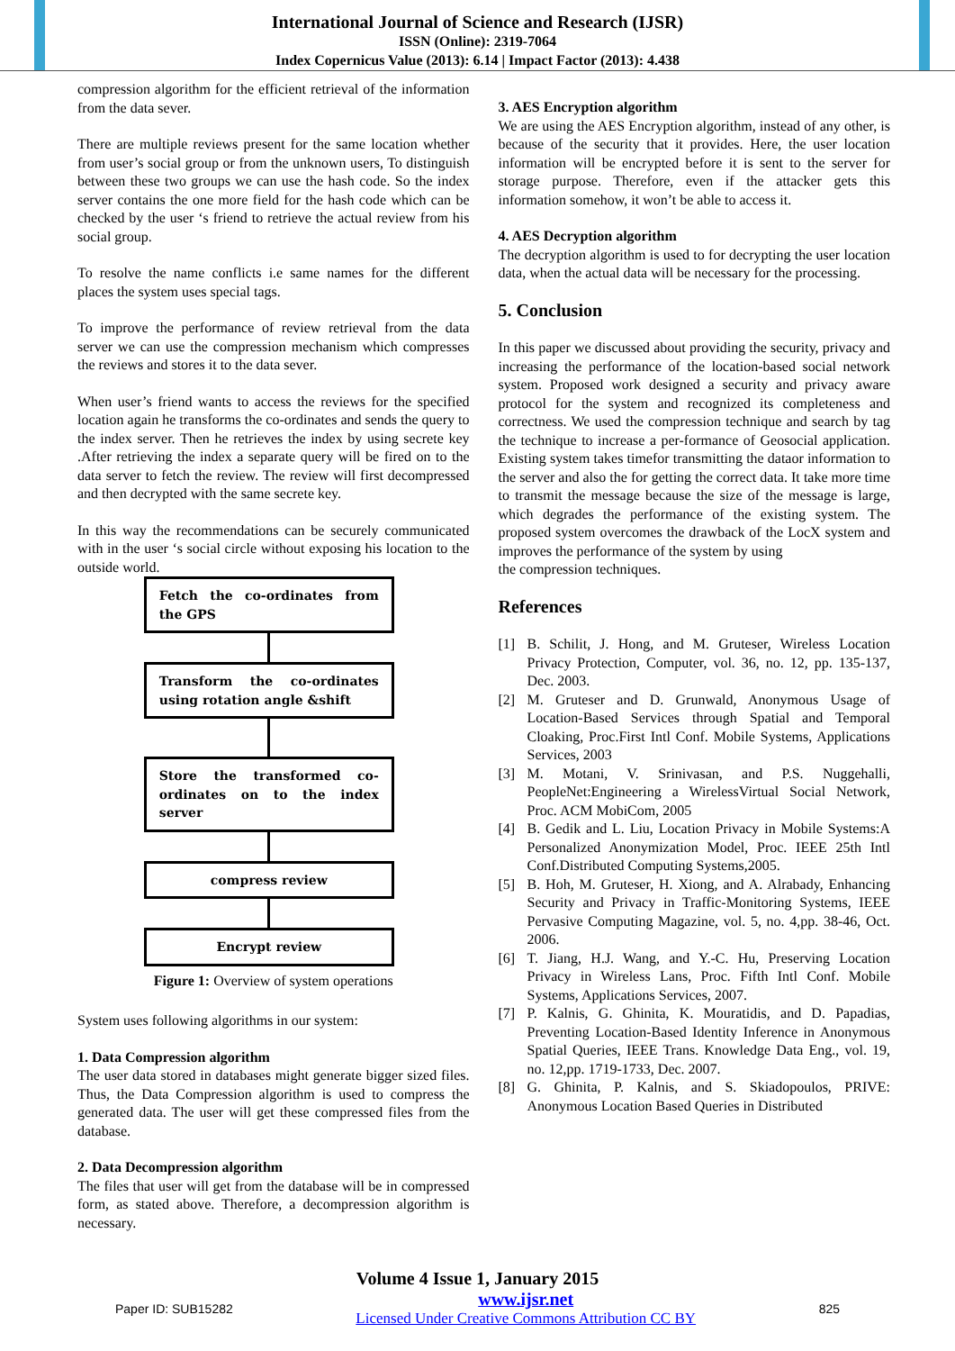International Journal of Science and Research (IJSR)
ISSN (Online): 2319-7064
Index Copernicus Value (2013): 6.14 | Impact Factor (2013): 4.438
compression algorithm for the efficient retrieval of the information from the data sever.
There are multiple reviews present for the same location whether from user’s social group or from the unknown users, To distinguish between these two groups we can use the hash code. So the index server contains the one more field for the hash code which can be checked by the user ‘s friend to retrieve the actual review from his social group.
To resolve the name conflicts i.e same names for the different places the system uses special tags.
To improve the performance of review retrieval from the data server we can use the compression mechanism which compresses the reviews and stores it to the data sever.
When user’s friend wants to access the reviews for the specified location again he transforms the co-ordinates and sends the query to the index server. Then he retrieves the index by using secrete key .After retrieving the index a separate query will be fired on to the data server to fetch the review. The review will first decompressed and then decrypted with the same secrete key.
In this way the recommendations can be securely communicated with in the user ‘s social circle without exposing his location to the outside world.
Fetch the co-ordinates from the GPS
Transform the co-ordinates using rotation angle &shift
Store the transformed co-ordinates on to the index server
compress review
Encrypt review
Figure 1: Overview of system operations
System uses following algorithms in our system:
1. Data Compression algorithm
The user data stored in databases might generate bigger sized files. Thus, the Data Compression algorithm is used to compress the generated data. The user will get these compressed files from the database.
2. Data Decompression algorithm
The files that user will get from the database will be in compressed form, as stated above. Therefore, a decompression algorithm is necessary.
3. AES Encryption algorithm
We are using the AES Encryption algorithm, instead of any other, is because of the security that it provides. Here, the user location information will be encrypted before it is sent to the server for storage purpose. Therefore, even if the attacker gets this information somehow, it won’t be able to access it.
4. AES Decryption algorithm
The decryption algorithm is used to for decrypting the user location data, when the actual data will be necessary for the processing.
5. Conclusion
In this paper we discussed about providing the security, privacy and increasing the performance of the location-based social network system. Proposed work designed a security and privacy aware protocol for the system and recognized its completeness and correctness. We used the compression technique and search by tag the technique to increase a per-formance of Geosocial application. Existing system takes timefor transmitting the dataor information to the server and also the for getting the correct data. It take more time to transmit the message because the size of the message is large, which degrades the performance of the existing system. The proposed system overcomes the drawback of the LocX system and improves the performance of the system by using
the compression techniques.
References
[1] B. Schilit, J. Hong, and M. Gruteser, Wireless Location Privacy Protection, Computer, vol. 36, no. 12, pp. 135-137, Dec. 2003.
[2] M. Gruteser and D. Grunwald, Anonymous Usage of Location-Based Services through Spatial and Temporal Cloaking, Proc.First Intl Conf. Mobile Systems, Applications Services, 2003
[3] M. Motani, V. Srinivasan, and P.S. Nuggehalli, PeopleNet:Engineering a WirelessVirtual Social Network, Proc. ACM MobiCom, 2005
[4] B. Gedik and L. Liu, Location Privacy in Mobile Systems:A Personalized Anonymization Model, Proc. IEEE 25th Intl Conf.Distributed Computing Systems,2005.
[5] B. Hoh, M. Gruteser, H. Xiong, and A. Alrabady, Enhancing Security and Privacy in Traffic-Monitoring Systems, IEEE Pervasive Computing Magazine, vol. 5, no. 4,pp. 38-46, Oct. 2006.
[6] T. Jiang, H.J. Wang, and Y.-C. Hu, Preserving Location Privacy in Wireless Lans, Proc. Fifth Intl Conf. Mobile Systems, Applications Services, 2007.
[7] P. Kalnis, G. Ghinita, K. Mouratidis, and D. Papadias, Preventing Location-Based Identity Inference in Anonymous Spatial Queries, IEEE Trans. Knowledge Data Eng., vol. 19, no. 12,pp. 1719-1733, Dec. 2007.
[8] G. Ghinita, P. Kalnis, and S. Skiadopoulos, PRIVE: Anonymous Location Based Queries in Distributed
Volume 4 Issue 1, January 2015
Paper ID: SUB15282
www.ijsr.net
Licensed Under Creative Commons Attribution CC BY
825